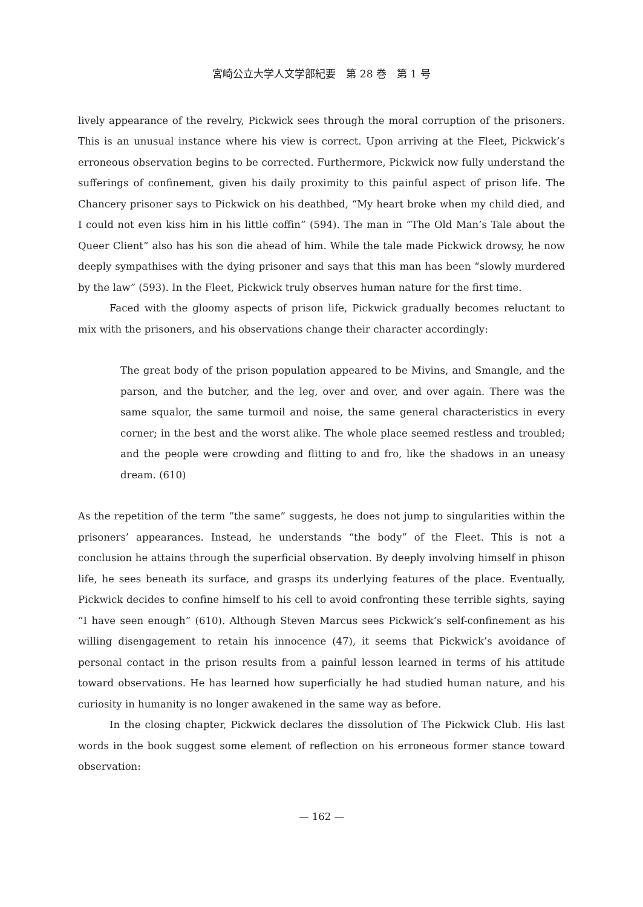宮崎公立大学人文学部紀要　第 28 巻　第 1 号
lively appearance of the revelry, Pickwick sees through the moral corruption of the prisoners. This is an unusual instance where his view is correct. Upon arriving at the Fleet, Pickwick’s erroneous observation begins to be corrected. Furthermore, Pickwick now fully understand the sufferings of confinement, given his daily proximity to this painful aspect of prison life. The Chancery prisoner says to Pickwick on his deathbed, “My heart broke when my child died, and I could not even kiss him in his little coffin” (594). The man in “The Old Man’s Tale about the Queer Client” also has his son die ahead of him. While the tale made Pickwick drowsy, he now deeply sympathises with the dying prisoner and says that this man has been “slowly murdered by the law” (593). In the Fleet, Pickwick truly observes human nature for the first time.
Faced with the gloomy aspects of prison life, Pickwick gradually becomes reluctant to mix with the prisoners, and his observations change their character accordingly:
The great body of the prison population appeared to be Mivins, and Smangle, and the parson, and the butcher, and the leg, over and over, and over again. There was the same squalor, the same turmoil and noise, the same general characteristics in every corner; in the best and the worst alike. The whole place seemed restless and troubled; and the people were crowding and flitting to and fro, like the shadows in an uneasy dream. (610)
As the repetition of the term “the same” suggests, he does not jump to singularities within the prisoners’ appearances. Instead, he understands “the body” of the Fleet. This is not a conclusion he attains through the superficial observation. By deeply involving himself in phison life, he sees beneath its surface, and grasps its underlying features of the place. Eventually, Pickwick decides to confine himself to his cell to avoid confronting these terrible sights, saying “I have seen enough” (610). Although Steven Marcus sees Pickwick’s self-confinement as his willing disengagement to retain his innocence (47), it seems that Pickwick’s avoidance of personal contact in the prison results from a painful lesson learned in terms of his attitude toward observations. He has learned how superficially he had studied human nature, and his curiosity in humanity is no longer awakened in the same way as before.
In the closing chapter, Pickwick declares the dissolution of The Pickwick Club. His last words in the book suggest some element of reflection on his erroneous former stance toward observation:
— 162 —